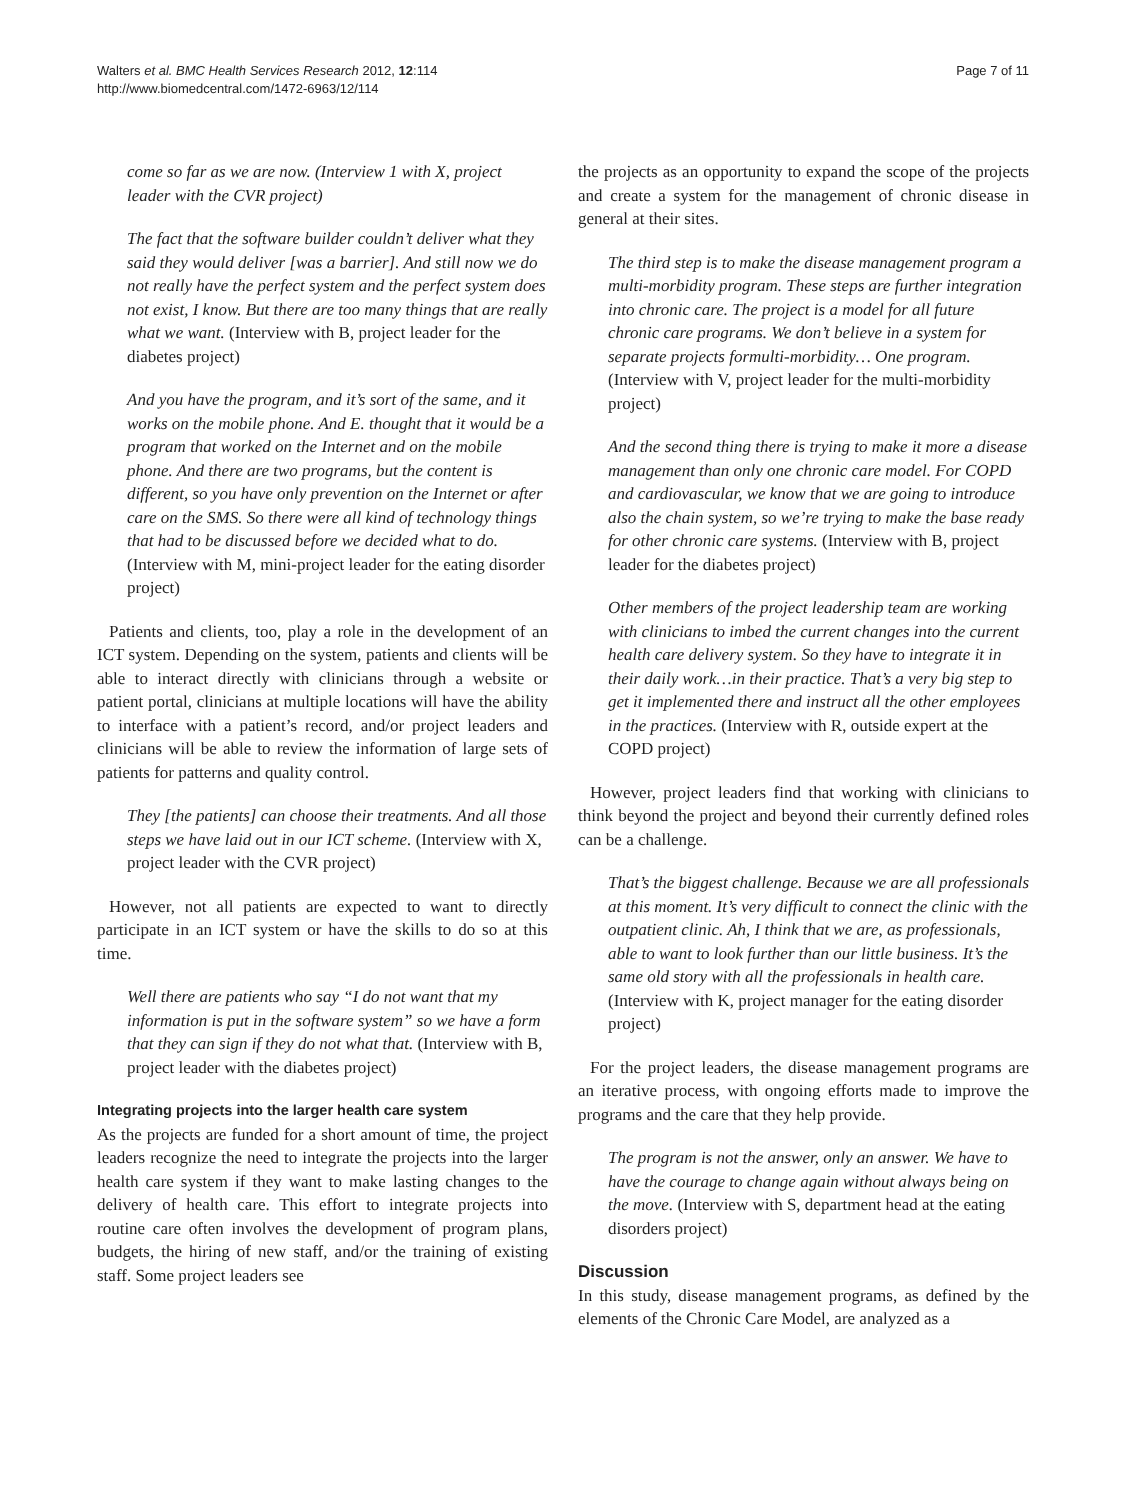Walters et al. BMC Health Services Research 2012, 12:114
http://www.biomedcentral.com/1472-6963/12/114
Page 7 of 11
come so far as we are now. (Interview 1 with X, project leader with the CVR project)
The fact that the software builder couldn’t deliver what they said they would deliver [was a barrier]. And still now we do not really have the perfect system and the perfect system does not exist, I know. But there are too many things that are really what we want. (Interview with B, project leader for the diabetes project)
And you have the program, and it’s sort of the same, and it works on the mobile phone. And E. thought that it would be a program that worked on the Internet and on the mobile phone. And there are two programs, but the content is different, so you have only prevention on the Internet or after care on the SMS. So there were all kind of technology things that had to be discussed before we decided what to do. (Interview with M, mini-project leader for the eating disorder project)
Patients and clients, too, play a role in the development of an ICT system. Depending on the system, patients and clients will be able to interact directly with clinicians through a website or patient portal, clinicians at multiple locations will have the ability to interface with a patient’s record, and/or project leaders and clinicians will be able to review the information of large sets of patients for patterns and quality control.
They [the patients] can choose their treatments. And all those steps we have laid out in our ICT scheme. (Interview with X, project leader with the CVR project)
However, not all patients are expected to want to directly participate in an ICT system or have the skills to do so at this time.
Well there are patients who say “I do not want that my information is put in the software system” so we have a form that they can sign if they do not what that. (Interview with B, project leader with the diabetes project)
Integrating projects into the larger health care system
As the projects are funded for a short amount of time, the project leaders recognize the need to integrate the projects into the larger health care system if they want to make lasting changes to the delivery of health care. This effort to integrate projects into routine care often involves the development of program plans, budgets, the hiring of new staff, and/or the training of existing staff. Some project leaders see
the projects as an opportunity to expand the scope of the projects and create a system for the management of chronic disease in general at their sites.
The third step is to make the disease management program a multi-morbidity program. These steps are further integration into chronic care. The project is a model for all future chronic care programs. We don’t believe in a system for separate projects formulti-morbidity… One program. (Interview with V, project leader for the multi-morbidity project)
And the second thing there is trying to make it more a disease management than only one chronic care model. For COPD and cardiovascular, we know that we are going to introduce also the chain system, so we’re trying to make the base ready for other chronic care systems. (Interview with B, project leader for the diabetes project)
Other members of the project leadership team are working with clinicians to imbed the current changes into the current health care delivery system. So they have to integrate it in their daily work…in their practice. That’s a very big step to get it implemented there and instruct all the other employees in the practices. (Interview with R, outside expert at the COPD project)
However, project leaders find that working with clinicians to think beyond the project and beyond their currently defined roles can be a challenge.
That’s the biggest challenge. Because we are all professionals at this moment. It’s very difficult to connect the clinic with the outpatient clinic. Ah, I think that we are, as professionals, able to want to look further than our little business. It’s the same old story with all the professionals in health care. (Interview with K, project manager for the eating disorder project)
For the project leaders, the disease management programs are an iterative process, with ongoing efforts made to improve the programs and the care that they help provide.
The program is not the answer, only an answer. We have to have the courage to change again without always being on the move. (Interview with S, department head at the eating disorders project)
Discussion
In this study, disease management programs, as defined by the elements of the Chronic Care Model, are analyzed as a